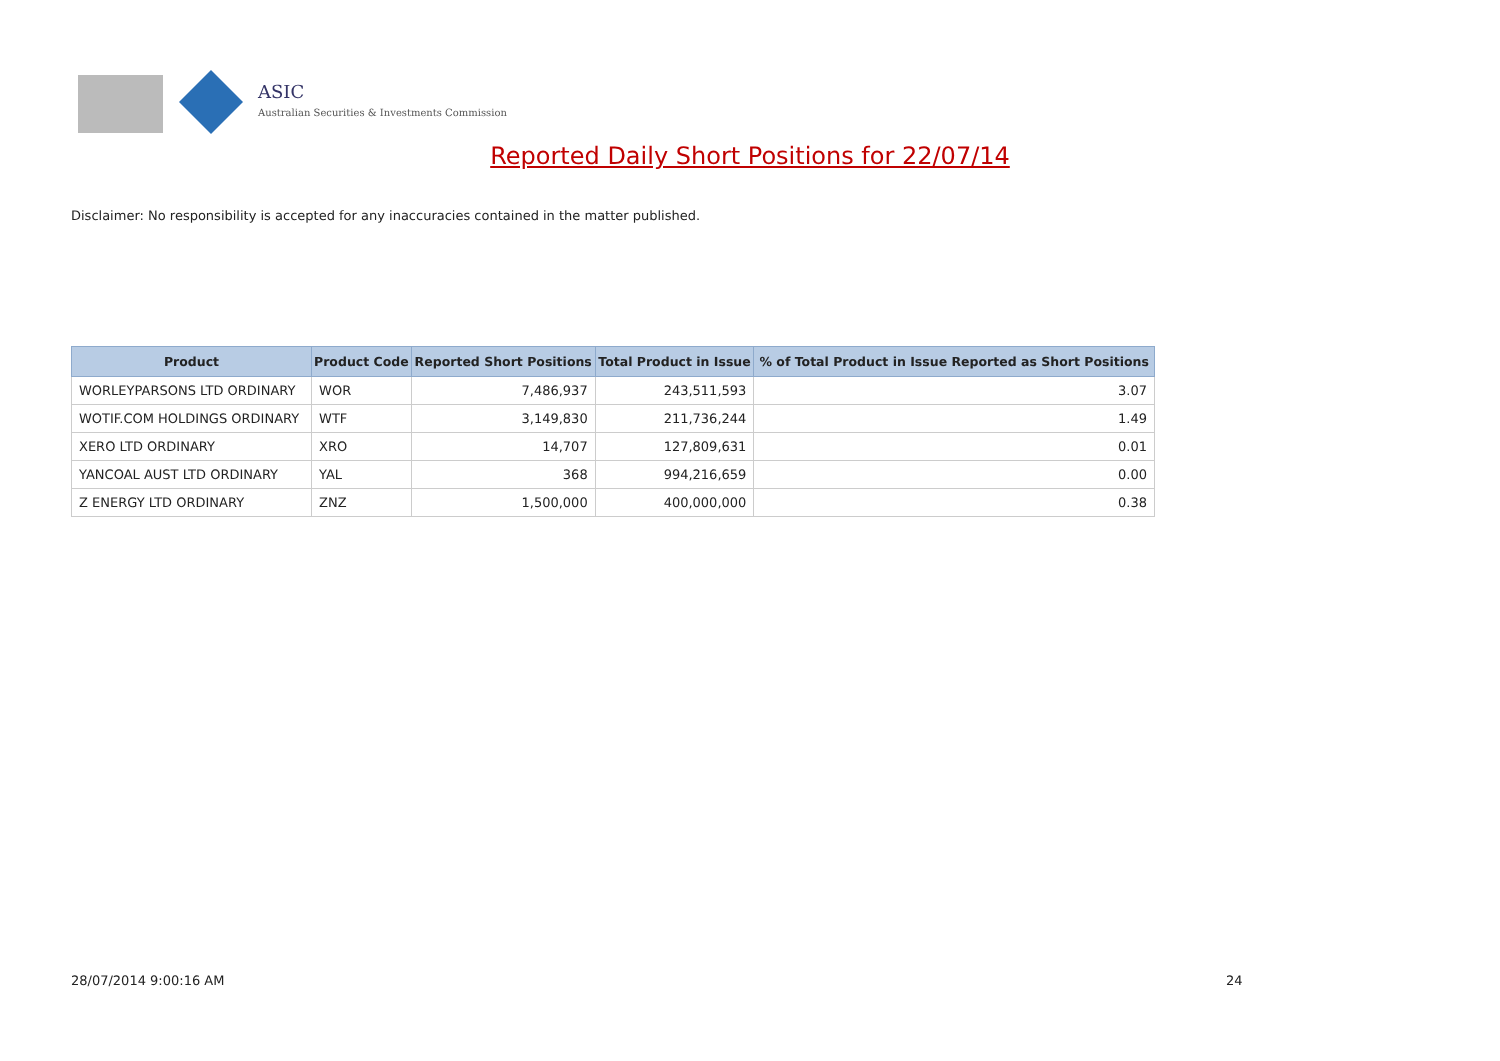ASIC
Australian Securities & Investments Commission
Reported Daily Short Positions for 22/07/14
Disclaimer: No responsibility is accepted for any inaccuracies contained in the matter published.
| Product | Product Code | Reported Short Positions | Total Product in Issue | % of Total Product in Issue Reported as Short Positions |
| --- | --- | --- | --- | --- |
| WORLEYPARSONS LTD ORDINARY | WOR | 7,486,937 | 243,511,593 | 3.07 |
| WOTIF.COM HOLDINGS ORDINARY | WTF | 3,149,830 | 211,736,244 | 1.49 |
| XERO LTD ORDINARY | XRO | 14,707 | 127,809,631 | 0.01 |
| YANCOAL AUST LTD ORDINARY | YAL | 368 | 994,216,659 | 0.00 |
| Z ENERGY LTD ORDINARY | ZNZ | 1,500,000 | 400,000,000 | 0.38 |
28/07/2014 9:00:16 AM 24